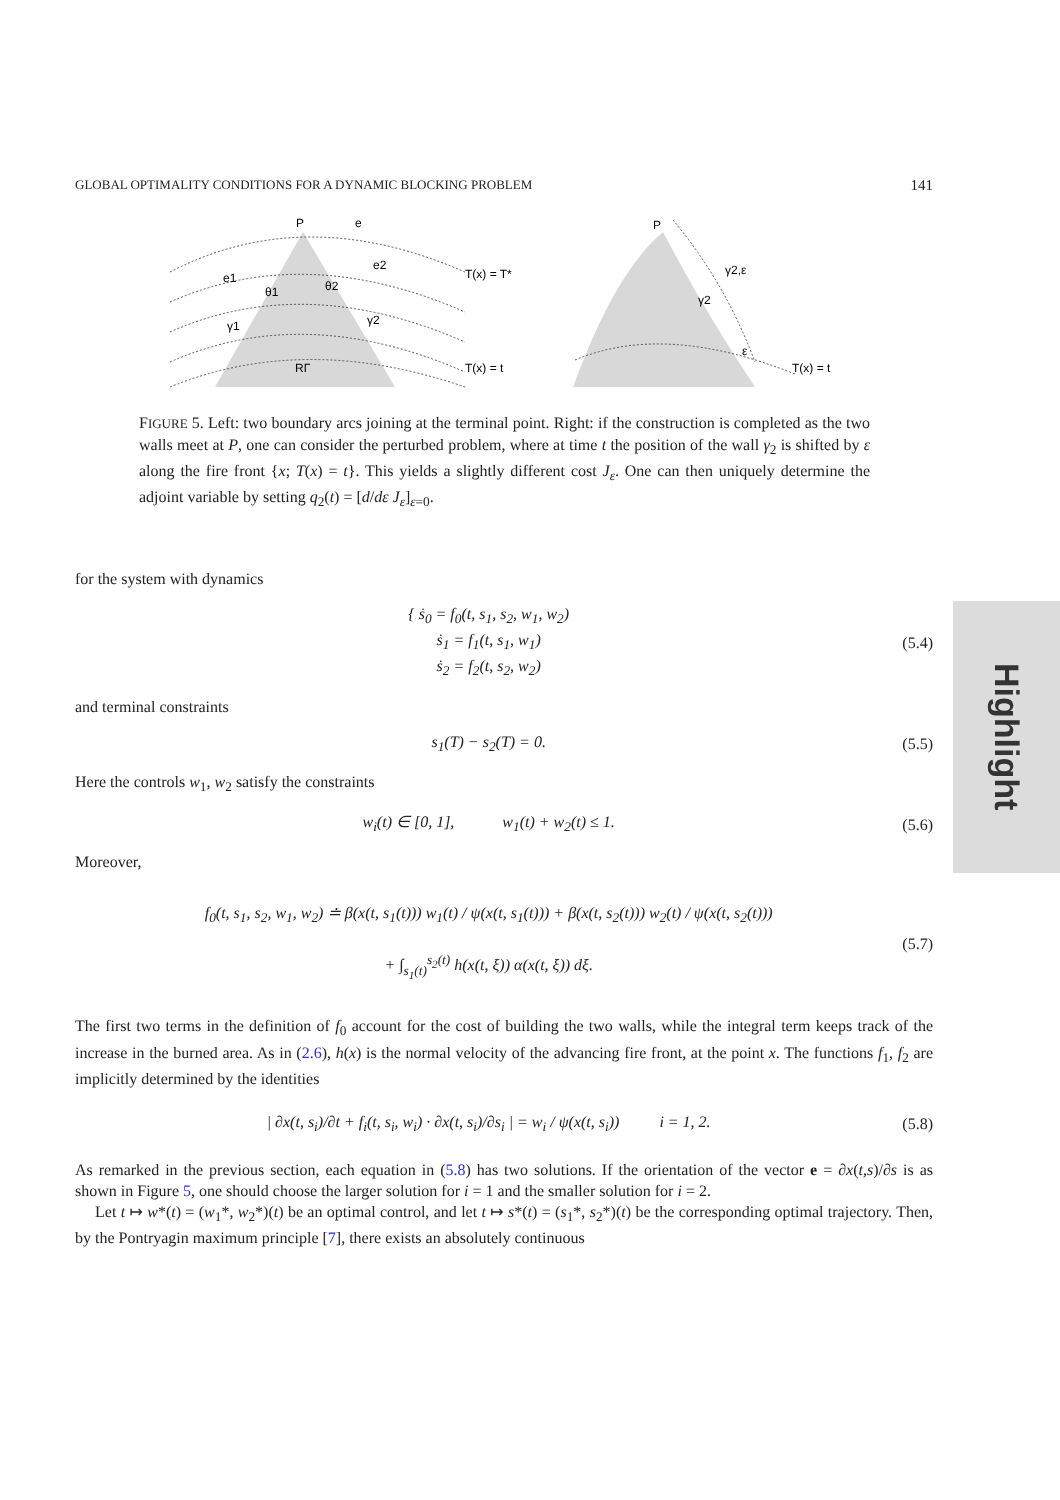GLOBAL OPTIMALITY CONDITIONS FOR A DYNAMIC BLOCKING PROBLEM 141
P
e
T(x) = T*
T(x) = t
e1
e2
θ1
θ2
γ1
γ2
RΓ
P
γ2,ε
γ2
ε
T(x) = t
FIGURE 5. Left: two boundary arcs joining at the terminal point. Right: if the construction is completed as the two walls meet at P, one can consider the perturbed problem, where at time t the position of the wall γ<sub>2</sub> is shifted by ε along the fire front {x; T(x) = t}. This yields a slightly different cost J<sub>ε</sub>. One can then uniquely determine the adjoint variable by setting q<sub>2</sub>(t) = [d/dε J<sub>ε</sub>]<sub>ε=0</sub>.
for the system with dynamics
{ ṡ<sub>0</sub> = f<sub>0</sub>(t, s<sub>1</sub>, s<sub>2</sub>, w<sub>1</sub>, w<sub>2</sub>)
ṡ<sub>1</sub> = f<sub>1</sub>(t, s<sub>1</sub>, w<sub>1</sub>)
ṡ<sub>2</sub> = f<sub>2</sub>(t, s<sub>2</sub>, w<sub>2</sub>)
(5.4)
and terminal constraints
s<sub>1</sub>(T) − s<sub>2</sub>(T) = 0. (5.5)
Here the controls w<sub>1</sub>, w<sub>2</sub> satisfy the constraints
w<sub>i</sub>(t) ∈ [0, 1], w<sub>1</sub>(t) + w<sub>2</sub>(t) ≤ 1.
(5.6)
Moreover,
f<sub>0</sub>(t, s<sub>1</sub>, s<sub>2</sub>, w<sub>1</sub>, w<sub>2</sub>) ≐ β(x(t, s<sub>1</sub>(t))) w<sub>1</sub>(t) / ψ(x(t, s<sub>1</sub>(t))) + β(x(t, s<sub>2</sub>(t))) w<sub>2</sub>(t) / ψ(x(t, s<sub>2</sub>(t)))
+ ∫<sub>s<sub>1</sub>(t)</sub><sup>s<sub>2</sub>(t)</sup> h(x(t, ξ)) α(x(t, ξ)) dξ.
(5.7)
The first two terms in the definition of f<sub>0</sub> account for the cost of building the two walls, while the integral term keeps track of the increase in the burned area. As in (2.6), h(x) is the normal velocity of the advancing fire front, at the point x. The functions f<sub>1</sub>, f<sub>2</sub> are implicitly determined by the identities
| ∂x(t, s<sub>i</sub>)/∂t + f<sub>i</sub>(t, s<sub>i</sub>, w<sub>i</sub>) · ∂x(t, s<sub>i</sub>)/∂s<sub>i</sub> | = w<sub>i</sub> / ψ(x(t, s<sub>i</sub>)) i = 1, 2.
(5.8)
As remarked in the previous section, each equation in (5.8) has two solutions. If the orientation of the vector e = ∂x(t,s)/∂s is as shown in Figure 5, one should choose the larger solution for i = 1 and the smaller solution for i = 2.
Let t ↦ w*(t) = (w<sub>1</sub>*, w<sub>2</sub>*)(t) be an optimal control, and let t ↦ s*(t) = (s<sub>1</sub>*, s<sub>2</sub>*)(t) be the corresponding optimal trajectory. Then, by the Pontryagin maximum principle [7], there exists an absolutely continuous
Highlight